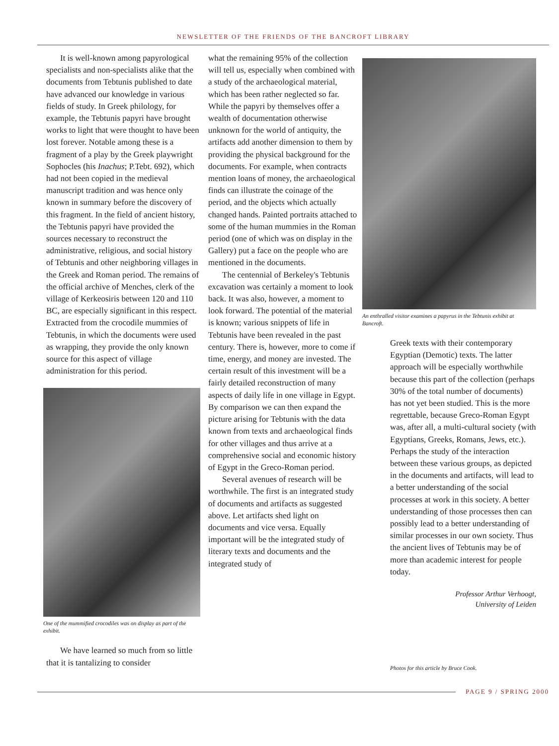NEWSLETTER OF THE FRIENDS OF THE BANCROFT LIBRARY
It is well-known among papyrological specialists and non-specialists alike that the documents from Tebtunis published to date have advanced our knowledge in various fields of study. In Greek philology, for example, the Tebtunis papyri have brought works to light that were thought to have been lost forever. Notable among these is a fragment of a play by the Greek playwright Sophocles (his Inachus; P.Tebt. 692), which had not been copied in the medieval manuscript tradition and was hence only known in summary before the discovery of this fragment. In the field of ancient history, the Tebtunis papyri have provided the sources necessary to reconstruct the administrative, religious, and social history of Tebtunis and other neighboring villages in the Greek and Roman period. The remains of the official archive of Menches, clerk of the village of Kerkeosiris between 120 and 110 BC, are especially significant in this respect. Extracted from the crocodile mummies of Tebtunis, in which the documents were used as wrapping, they provide the only known source for this aspect of village administration for this period.
One of the mummified crocodiles was on display as part of the exhibit.
We have learned so much from so little that it is tantalizing to consider
what the remaining 95% of the collection will tell us, especially when combined with a study of the archaeological material, which has been rather neglected so far. While the papyri by themselves offer a wealth of documentation otherwise unknown for the world of antiquity, the artifacts add another dimension to them by providing the physical background for the documents. For example, when contracts mention loans of money, the archaeological finds can illustrate the coinage of the period, and the objects which actually changed hands. Painted portraits attached to some of the human mummies in the Roman period (one of which was on display in the Gallery) put a face on the people who are mentioned in the documents.
The centennial of Berkeley's Tebtunis excavation was certainly a moment to look back. It was also, however, a moment to look forward. The potential of the material is known; various snippets of life in Tebtunis have been revealed in the past century. There is, however, more to come if time, energy, and money are invested. The certain result of this investment will be a fairly detailed reconstruction of many aspects of daily life in one village in Egypt. By comparison we can then expand the picture arising for Tebtunis with the data known from texts and archaeological finds for other villages and thus arrive at a comprehensive social and economic history of Egypt in the Greco-Roman period.
Several avenues of research will be worthwhile. The first is an integrated study of documents and artifacts as suggested above. Let artifacts shed light on documents and vice versa. Equally important will be the integrated study of literary texts and documents and the integrated study of
An enthralled visitor examines a papyrus in the Tebtunis exhibit at Bancroft.
Greek texts with their contemporary Egyptian (Demotic) texts. The latter approach will be especially worthwhile because this part of the collection (perhaps 30% of the total number of documents) has not yet been studied. This is the more regrettable, because Greco-Roman Egypt was, after all, a multi-cultural society (with Egyptians, Greeks, Romans, Jews, etc.). Perhaps the study of the interaction between these various groups, as depicted in the documents and artifacts, will lead to a better understanding of the social processes at work in this society. A better understanding of those processes then can possibly lead to a better understanding of similar processes in our own society. Thus the ancient lives of Tebtunis may be of more than academic interest for people today.
Professor Arthur Verhoogt,
University of Leiden
Photos for this article by Bruce Cook.
PAGE 9 / SPRING 2000